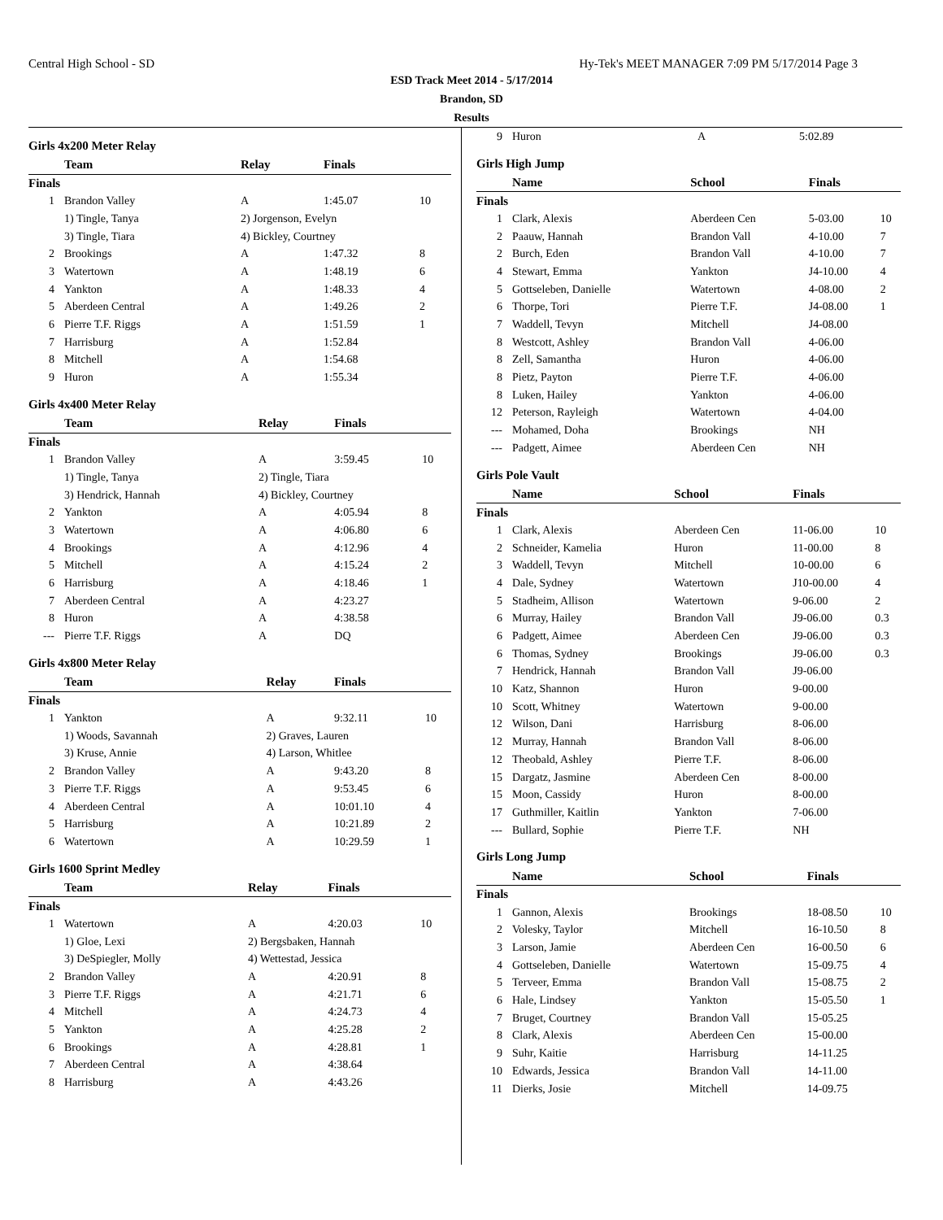Central High School - SD Hy-Tek's MEET MANAGER 7:09 PM 5/17/2014 Page 3
ESD Track Meet 2014 - 5/17/2014
Brandon, SD
Results
Girls 4x200 Meter Relay
| | Team | Relay | Finals | |
| --- | --- | --- | --- | --- |
| Finals | | | | |
| 1 | Brandon Valley | A | 1:45.07 | 10 |
| | 1) Tingle, Tanya | 2) Jorgenson, Evelyn | | |
| | 3) Tingle, Tiara | 4) Bickley, Courtney | | |
| 2 | Brookings | A | 1:47.32 | 8 |
| 3 | Watertown | A | 1:48.19 | 6 |
| 4 | Yankton | A | 1:48.33 | 4 |
| 5 | Aberdeen Central | A | 1:49.26 | 2 |
| 6 | Pierre T.F. Riggs | A | 1:51.59 | 1 |
| 7 | Harrisburg | A | 1:52.84 | |
| 8 | Mitchell | A | 1:54.68 | |
| 9 | Huron | A | 1:55.34 | |
Girls 4x400 Meter Relay
| | Team | Relay | Finals | |
| --- | --- | --- | --- | --- |
| Finals | | | | |
| 1 | Brandon Valley | A | 3:59.45 | 10 |
| | 1) Tingle, Tanya | 2) Tingle, Tiara | | |
| | 3) Hendrick, Hannah | 4) Bickley, Courtney | | |
| 2 | Yankton | A | 4:05.94 | 8 |
| 3 | Watertown | A | 4:06.80 | 6 |
| 4 | Brookings | A | 4:12.96 | 4 |
| 5 | Mitchell | A | 4:15.24 | 2 |
| 6 | Harrisburg | A | 4:18.46 | 1 |
| 7 | Aberdeen Central | A | 4:23.27 | |
| 8 | Huron | A | 4:38.58 | |
| --- | Pierre T.F. Riggs | A | DQ | |
Girls 4x800 Meter Relay
| | Team | Relay | Finals | |
| --- | --- | --- | --- | --- |
| Finals | | | | |
| 1 | Yankton | A | 9:32.11 | 10 |
| | 1) Woods, Savannah | 2) Graves, Lauren | | |
| | 3) Kruse, Annie | 4) Larson, Whitlee | | |
| 2 | Brandon Valley | A | 9:43.20 | 8 |
| 3 | Pierre T.F. Riggs | A | 9:53.45 | 6 |
| 4 | Aberdeen Central | A | 10:01.10 | 4 |
| 5 | Harrisburg | A | 10:21.89 | 2 |
| 6 | Watertown | A | 10:29.59 | 1 |
Girls 1600 Sprint Medley
| | Team | Relay | Finals | |
| --- | --- | --- | --- | --- |
| Finals | | | | |
| 1 | Watertown | A | 4:20.03 | 10 |
| | 1) Gloe, Lexi | 2) Bergsbaken, Hannah | | |
| | 3) DeSpiegler, Molly | 4) Wettestad, Jessica | | |
| 2 | Brandon Valley | A | 4:20.91 | 8 |
| 3 | Pierre T.F. Riggs | A | 4:21.71 | 6 |
| 4 | Mitchell | A | 4:24.73 | 4 |
| 5 | Yankton | A | 4:25.28 | 2 |
| 6 | Brookings | A | 4:28.81 | 1 |
| 7 | Aberdeen Central | A | 4:38.64 | |
| 8 | Harrisburg | A | 4:43.26 | |
| 9 | Huron | A | 5:02.89 | |
Girls High Jump
| | Name | School | Finals | |
| --- | --- | --- | --- | --- |
| Finals | | | | |
| 1 | Clark, Alexis | Aberdeen Cen | 5-03.00 | 10 |
| 2 | Paauw, Hannah | Brandon Vall | 4-10.00 | 7 |
| 2 | Burch, Eden | Brandon Vall | 4-10.00 | 7 |
| 4 | Stewart, Emma | Yankton | J4-10.00 | 4 |
| 5 | Gottseleben, Danielle | Watertown | 4-08.00 | 2 |
| 6 | Thorpe, Tori | Pierre T.F. | J4-08.00 | 1 |
| 7 | Waddell, Tevyn | Mitchell | J4-08.00 | |
| 8 | Westcott, Ashley | Brandon Vall | 4-06.00 | |
| 8 | Zell, Samantha | Huron | 4-06.00 | |
| 8 | Pietz, Payton | Pierre T.F. | 4-06.00 | |
| 8 | Luken, Hailey | Yankton | 4-06.00 | |
| 12 | Peterson, Rayleigh | Watertown | 4-04.00 | |
| --- | Mohamed, Doha | Brookings | NH | |
| --- | Padgett, Aimee | Aberdeen Cen | NH | |
Girls Pole Vault
| | Name | School | Finals | |
| --- | --- | --- | --- | --- |
| Finals | | | | |
| 1 | Clark, Alexis | Aberdeen Cen | 11-06.00 | 10 |
| 2 | Schneider, Kamelia | Huron | 11-00.00 | 8 |
| 3 | Waddell, Tevyn | Mitchell | 10-00.00 | 6 |
| 4 | Dale, Sydney | Watertown | J10-00.00 | 4 |
| 5 | Stadheim, Allison | Watertown | 9-06.00 | 2 |
| 6 | Murray, Hailey | Brandon Vall | J9-06.00 | 0.3 |
| 6 | Padgett, Aimee | Aberdeen Cen | J9-06.00 | 0.3 |
| 6 | Thomas, Sydney | Brookings | J9-06.00 | 0.3 |
| 7 | Hendrick, Hannah | Brandon Vall | J9-06.00 | |
| 10 | Katz, Shannon | Huron | 9-00.00 | |
| 10 | Scott, Whitney | Watertown | 9-00.00 | |
| 12 | Wilson, Dani | Harrisburg | 8-06.00 | |
| 12 | Murray, Hannah | Brandon Vall | 8-06.00 | |
| 12 | Theobald, Ashley | Pierre T.F. | 8-06.00 | |
| 15 | Dargatz, Jasmine | Aberdeen Cen | 8-00.00 | |
| 15 | Moon, Cassidy | Huron | 8-00.00 | |
| 17 | Guthmiller, Kaitlin | Yankton | 7-06.00 | |
| --- | Bullard, Sophie | Pierre T.F. | NH | |
Girls Long Jump
| | Name | School | Finals | |
| --- | --- | --- | --- | --- |
| Finals | | | | |
| 1 | Gannon, Alexis | Brookings | 18-08.50 | 10 |
| 2 | Volesky, Taylor | Mitchell | 16-10.50 | 8 |
| 3 | Larson, Jamie | Aberdeen Cen | 16-00.50 | 6 |
| 4 | Gottseleben, Danielle | Watertown | 15-09.75 | 4 |
| 5 | Terveer, Emma | Brandon Vall | 15-08.75 | 2 |
| 6 | Hale, Lindsey | Yankton | 15-05.50 | 1 |
| 7 | Bruget, Courtney | Brandon Vall | 15-05.25 | |
| 8 | Clark, Alexis | Aberdeen Cen | 15-00.00 | |
| 9 | Suhr, Kaitie | Harrisburg | 14-11.25 | |
| 10 | Edwards, Jessica | Brandon Vall | 14-11.00 | |
| 11 | Dierks, Josie | Mitchell | 14-09.75 | |